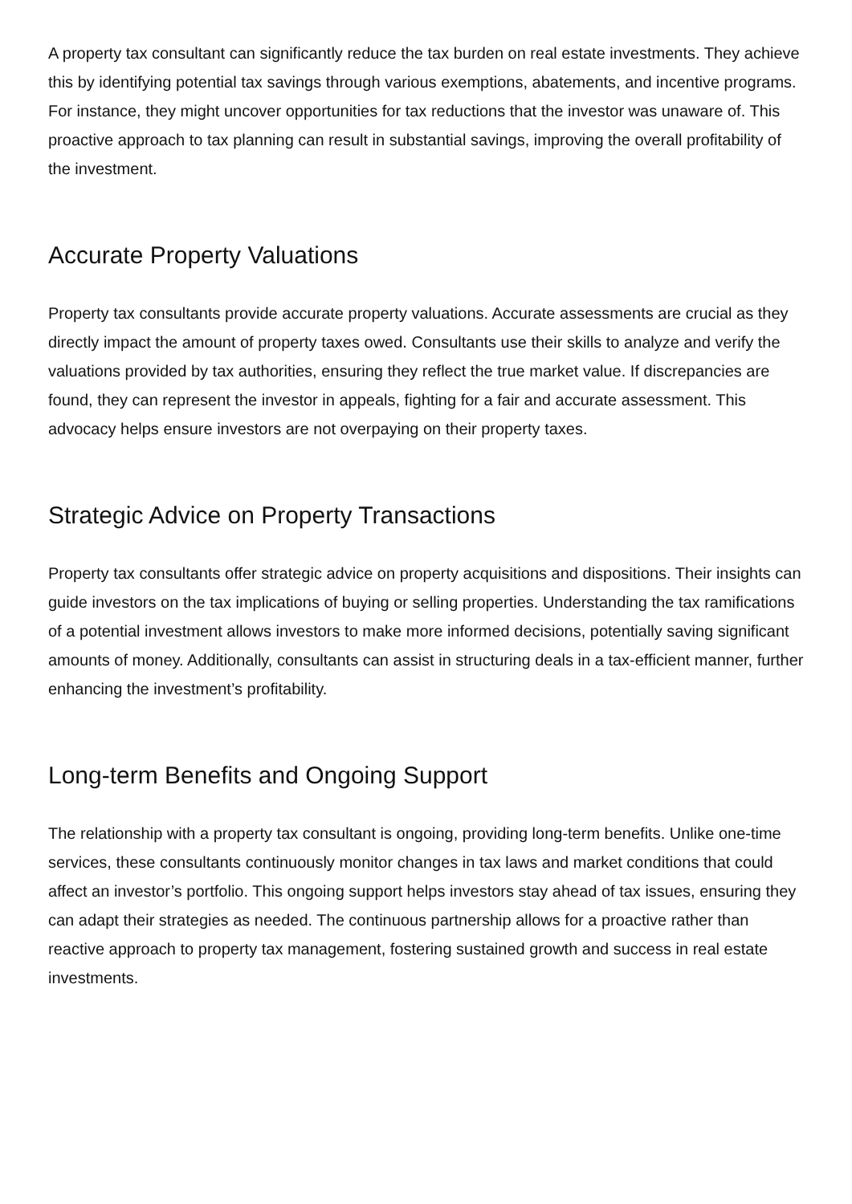A property tax consultant can significantly reduce the tax burden on real estate investments. They achieve this by identifying potential tax savings through various exemptions, abatements, and incentive programs. For instance, they might uncover opportunities for tax reductions that the investor was unaware of. This proactive approach to tax planning can result in substantial savings, improving the overall profitability of the investment.
Accurate Property Valuations
Property tax consultants provide accurate property valuations. Accurate assessments are crucial as they directly impact the amount of property taxes owed. Consultants use their skills to analyze and verify the valuations provided by tax authorities, ensuring they reflect the true market value. If discrepancies are found, they can represent the investor in appeals, fighting for a fair and accurate assessment. This advocacy helps ensure investors are not overpaying on their property taxes.
Strategic Advice on Property Transactions
Property tax consultants offer strategic advice on property acquisitions and dispositions. Their insights can guide investors on the tax implications of buying or selling properties. Understanding the tax ramifications of a potential investment allows investors to make more informed decisions, potentially saving significant amounts of money. Additionally, consultants can assist in structuring deals in a tax-efficient manner, further enhancing the investment’s profitability.
Long-term Benefits and Ongoing Support
The relationship with a property tax consultant is ongoing, providing long-term benefits. Unlike one-time services, these consultants continuously monitor changes in tax laws and market conditions that could affect an investor’s portfolio. This ongoing support helps investors stay ahead of tax issues, ensuring they can adapt their strategies as needed. The continuous partnership allows for a proactive rather than reactive approach to property tax management, fostering sustained growth and success in real estate investments.